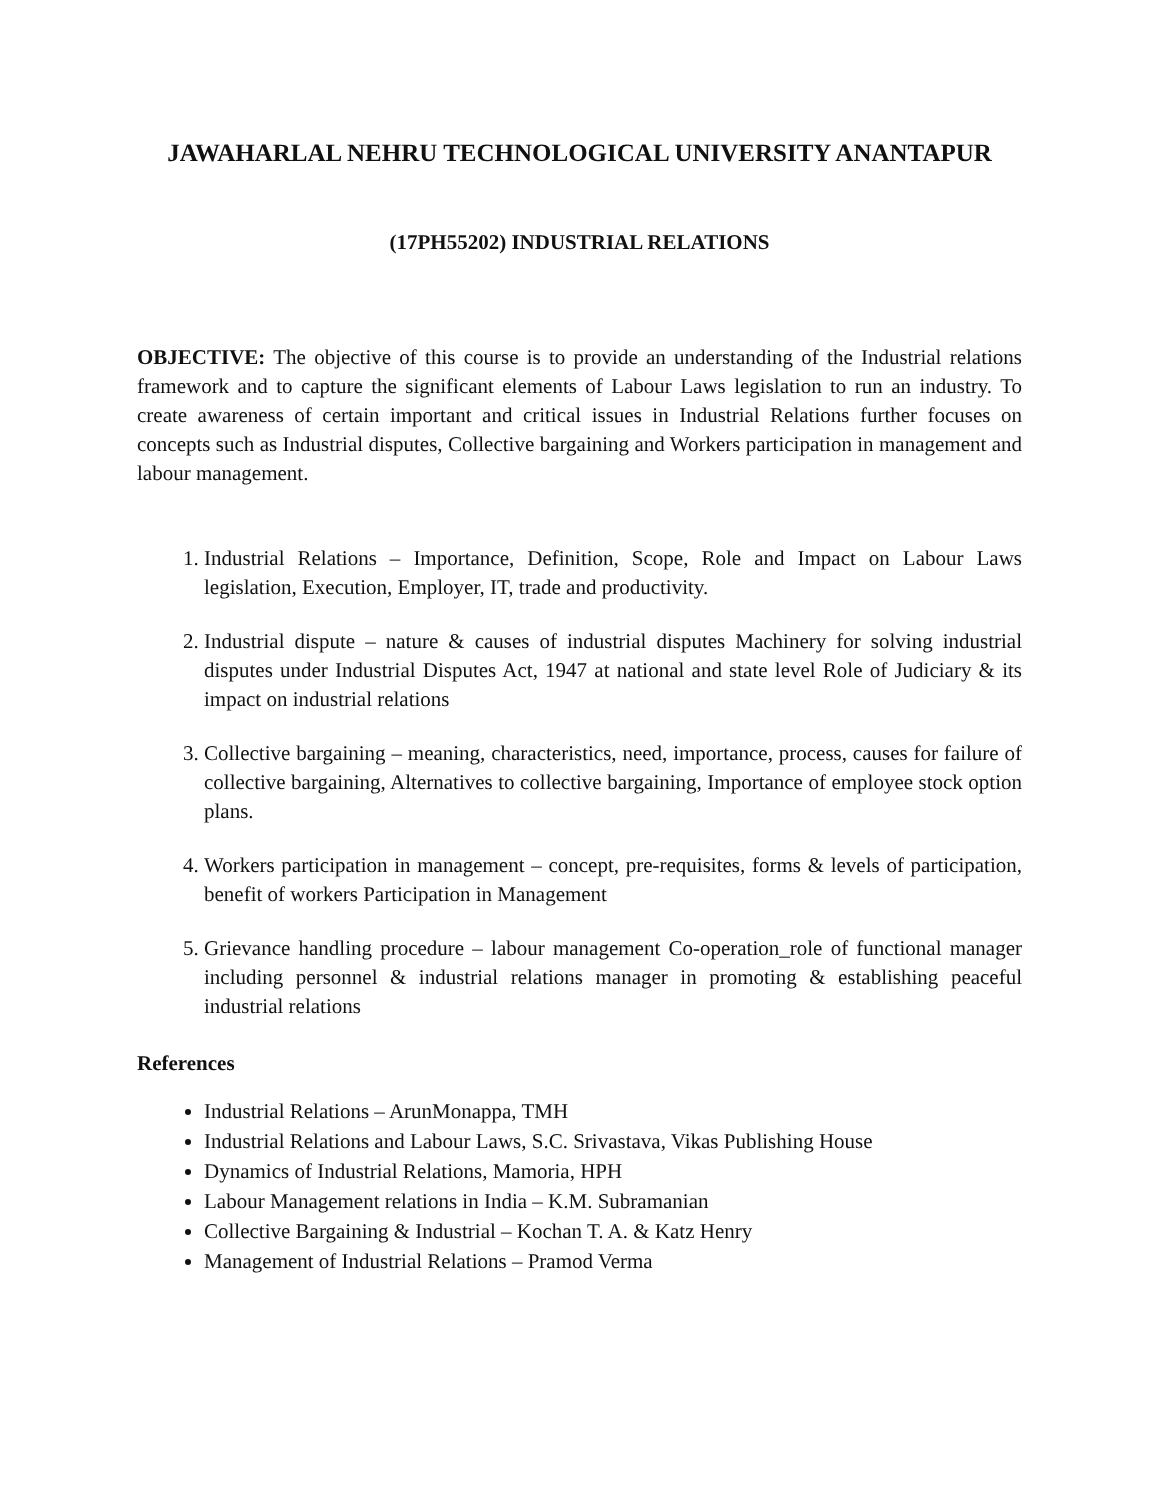JAWAHARLAL NEHRU TECHNOLOGICAL UNIVERSITY ANANTAPUR
(17PH55202) INDUSTRIAL RELATIONS
OBJECTIVE: The objective of this course is to provide an understanding of the Industrial relations framework and to capture the significant elements of Labour Laws legislation to run an industry. To create awareness of certain important and critical issues in Industrial Relations further focuses on concepts such as Industrial disputes, Collective bargaining and Workers participation in management and labour management.
1. Industrial Relations – Importance, Definition, Scope, Role and Impact on Labour Laws legislation, Execution, Employer, IT, trade and productivity.
2. Industrial dispute – nature & causes of industrial disputes Machinery for solving industrial disputes under Industrial Disputes Act, 1947 at national and state level Role of Judiciary & its impact on industrial relations
3. Collective bargaining – meaning, characteristics, need, importance, process, causes for failure of collective bargaining, Alternatives to collective bargaining, Importance of employee stock option plans.
4. Workers participation in management – concept, pre-requisites, forms & levels of participation, benefit of workers Participation in Management
5. Grievance handling procedure – labour management Co-operation_role of functional manager including personnel & industrial relations manager in promoting & establishing peaceful industrial relations
References
Industrial Relations – ArunMonappa, TMH
Industrial Relations and Labour Laws, S.C. Srivastava, Vikas Publishing House
Dynamics of Industrial Relations, Mamoria, HPH
Labour Management relations in India – K.M. Subramanian
Collective Bargaining & Industrial – Kochan T. A. & Katz Henry
Management of Industrial Relations – Pramod Verma